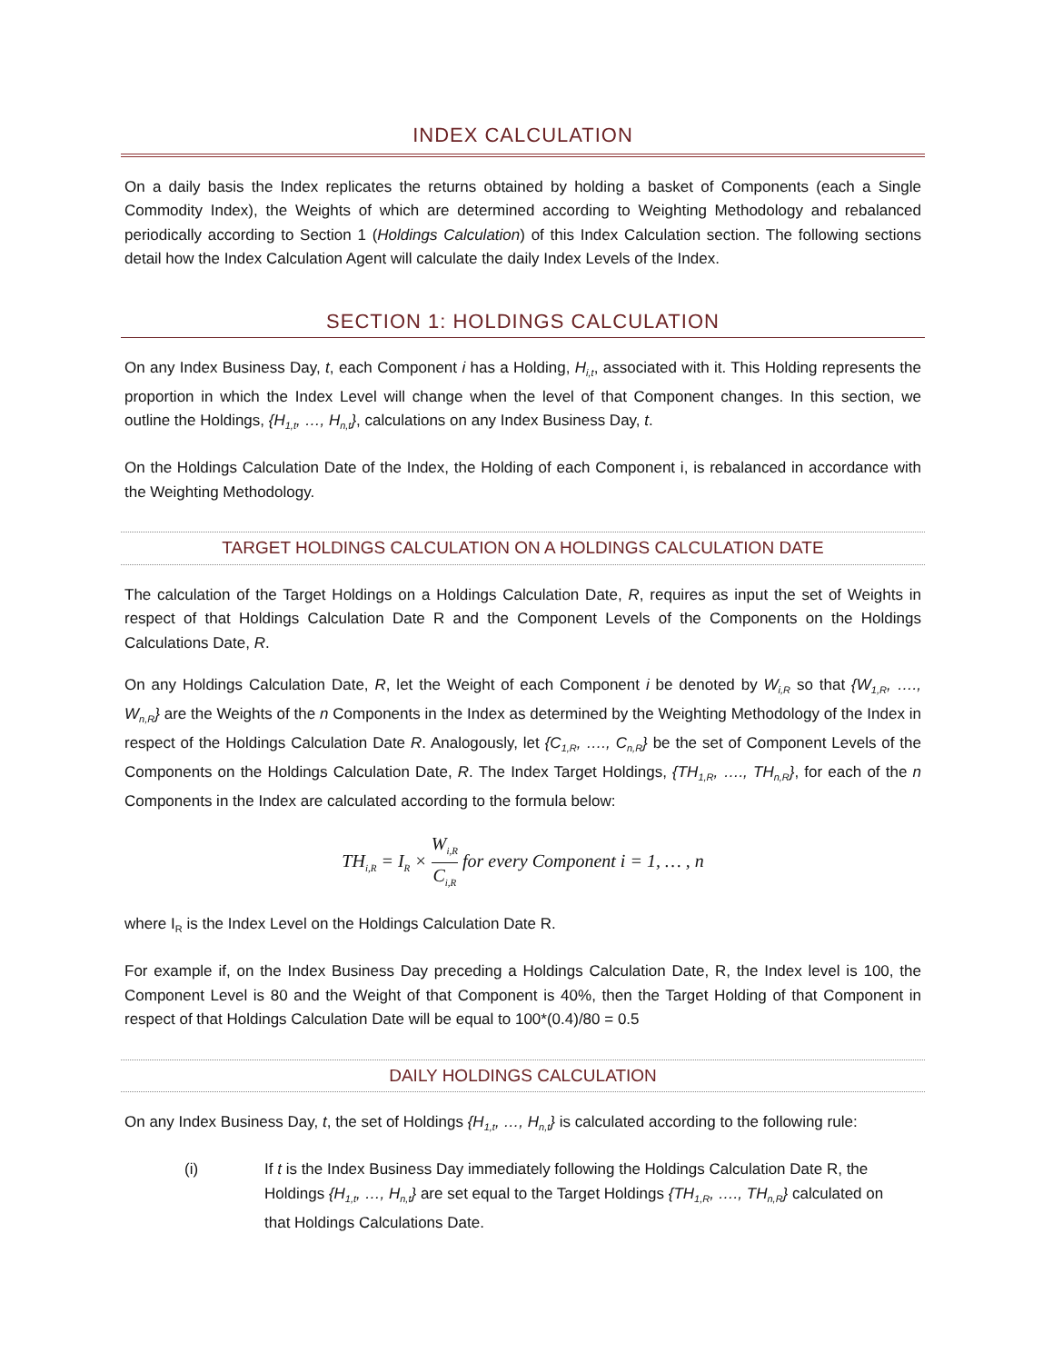INDEX CALCULATION
On a daily basis the Index replicates the returns obtained by holding a basket of Components (each a Single Commodity Index), the Weights of which are determined according to Weighting Methodology and rebalanced periodically according to Section 1 (Holdings Calculation) of this Index Calculation section. The following sections detail how the Index Calculation Agent will calculate the daily Index Levels of the Index.
SECTION 1: HOLDINGS CALCULATION
On any Index Business Day, t, each Component i has a Holding, H<sub>i,t</sub>, associated with it. This Holding represents the proportion in which the Index Level will change when the level of that Component changes. In this section, we outline the Holdings, {H<sub>1,t</sub>, …, H<sub>n,t</sub>}, calculations on any Index Business Day, t.
On the Holdings Calculation Date of the Index, the Holding of each Component i, is rebalanced in accordance with the Weighting Methodology.
TARGET HOLDINGS CALCULATION ON A HOLDINGS CALCULATION DATE
The calculation of the Target Holdings on a Holdings Calculation Date, R, requires as input the set of Weights in respect of that Holdings Calculation Date R and the Component Levels of the Components on the Holdings Calculations Date, R.
On any Holdings Calculation Date, R, let the Weight of each Component i be denoted by W<sub>i,R</sub> so that {W<sub>1,R</sub>, …., W<sub>n,R</sub>} are the Weights of the n Components in the Index as determined by the Weighting Methodology of the Index in respect of the Holdings Calculation Date R. Analogously, let {C<sub>1,R</sub>, …., C<sub>n,R</sub>} be the set of Component Levels of the Components on the Holdings Calculation Date, R. The Index Target Holdings, {TH<sub>1,R</sub>, …., TH<sub>n,R</sub>}, for each of the n Components in the Index are calculated according to the formula below:
TH<sub>i,R</sub> = I<sub>R</sub> × W<sub>i,R</sub> C<sub>i,R</sub> for every Component i = 1, … , n
where I<sub>R</sub> is the Index Level on the Holdings Calculation Date R.
For example if, on the Index Business Day preceding a Holdings Calculation Date, R, the Index level is 100, the Component Level is 80 and the Weight of that Component is 40%, then the Target Holding of that Component in respect of that Holdings Calculation Date will be equal to 100*(0.4)/80 = 0.5
DAILY HOLDINGS CALCULATION
On any Index Business Day, t, the set of Holdings {H<sub>1,t</sub>, …, H<sub>n,t</sub>} is calculated according to the following rule:
(i) If t is the Index Business Day immediately following the Holdings Calculation Date R, the Holdings {H<sub>1,t</sub>, …, H<sub>n,t</sub>} are set equal to the Target Holdings {TH<sub>1,R</sub>, …., TH<sub>n,R</sub>} calculated on that Holdings Calculations Date.